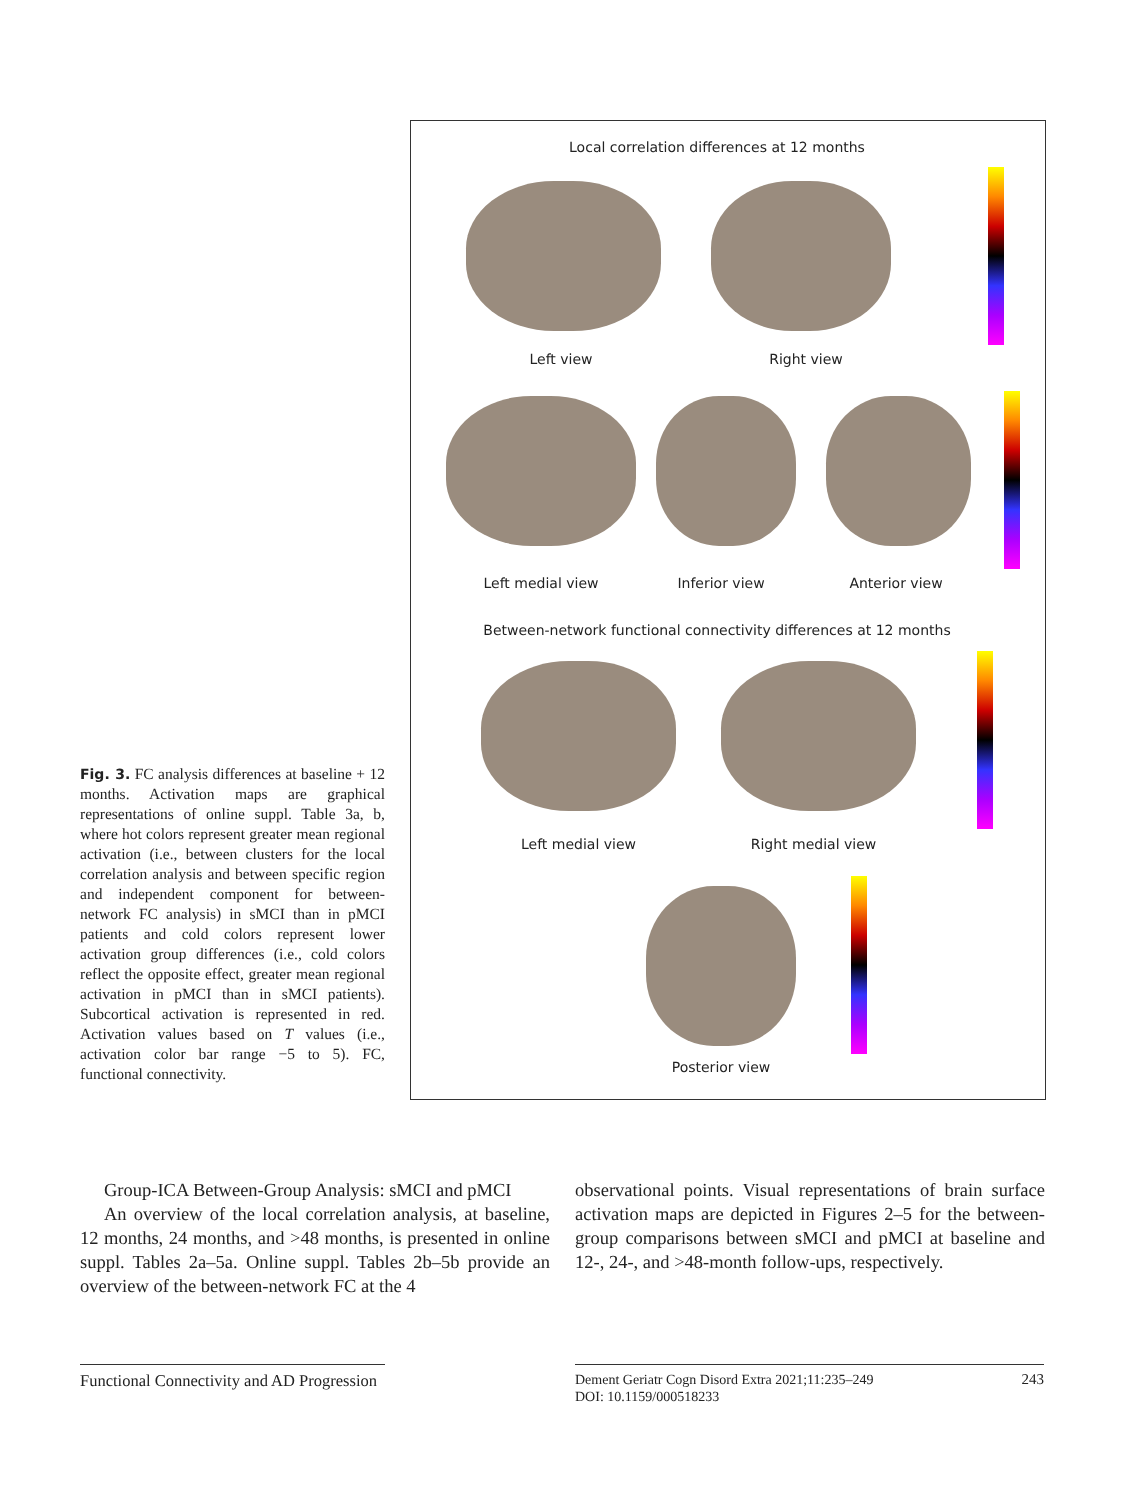Fig. 3. FC analysis differences at baseline + 12 months. Activation maps are graphical representations of online suppl. Table 3a, b, where hot colors represent greater mean regional activation (i.e., between clusters for the local correlation analysis and between specific region and independent component for between-network FC analysis) in sMCI than in pMCI patients and cold colors represent lower activation group differences (i.e., cold colors reflect the opposite effect, greater mean regional activation in pMCI than in sMCI patients). Subcortical activation is represented in red. Activation values based on T values (i.e., activation color bar range −5 to 5). FC, functional connectivity.
Local correlation differences at 12 months
Left view Right view
Left medial view Inferior view Anterior view
Between-network functional connectivity differences at 12 months
Left medial view Right medial view
Posterior view
Group-ICA Between-Group Analysis: sMCI and pMCI
An overview of the local correlation analysis, at baseline, 12 months, 24 months, and >48 months, is presented in online suppl. Tables 2a–5a. Online suppl. Tables 2b–5b provide an overview of the between-network FC at the 4
observational points. Visual representations of brain surface activation maps are depicted in Figures 2–5 for the between-group comparisons between sMCI and pMCI at baseline and 12-, 24-, and >48-month follow-ups, respectively.
Functional Connectivity and AD Progression
243 Dement Geriatr Cogn Disord Extra 2021;11:235–249
DOI: 10.1159/000518233